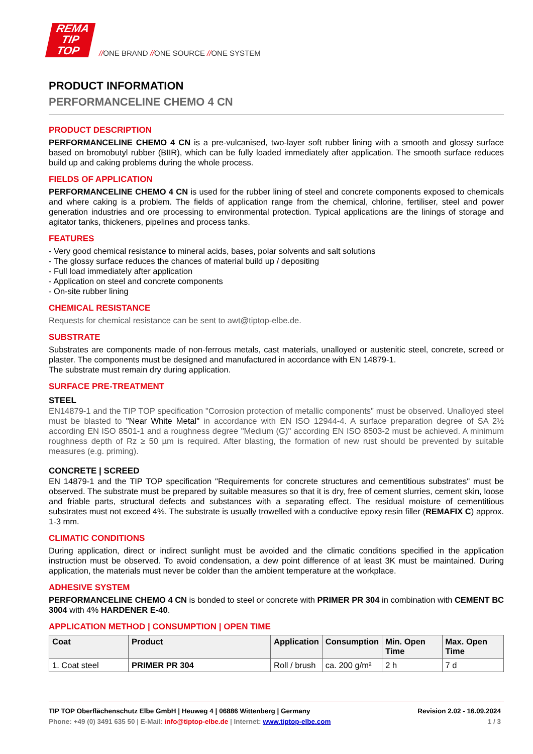REMA
TIP
TOP
//ONE BRAND //ONE SOURCE //ONE SYSTEM
PRODUCT INFORMATION
PERFORMANCELINE CHEMO 4 CN
PRODUCT DESCRIPTION
PERFORMANCELINE CHEMO 4 CN is a pre-vulcanised, two-layer soft rubber lining with a smooth and glossy surface based on bromobutyl rubber (BIIR), which can be fully loaded immediately after application. The smooth surface reduces build up and caking problems during the whole process.
FIELDS OF APPLICATION
PERFORMANCELINE CHEMO 4 CN is used for the rubber lining of steel and concrete components exposed to chemicals and where caking is a problem. The fields of application range from the chemical, chlorine, fertiliser, steel and power generation industries and ore processing to environmental protection. Typical applications are the linings of storage and agitator tanks, thickeners, pipelines and process tanks.
FEATURES
- Very good chemical resistance to mineral acids, bases, polar solvents and salt solutions
- The glossy surface reduces the chances of material build up / depositing
- Full load immediately after application
- Application on steel and concrete components
- On-site rubber lining
CHEMICAL RESISTANCE
Requests for chemical resistance can be sent to awt@tiptop-elbe.de.
SUBSTRATE
Substrates are components made of non-ferrous metals, cast materials, unalloyed or austenitic steel, concrete, screed or plaster. The components must be designed and manufactured in accordance with EN 14879-1.
The substrate must remain dry during application.
SURFACE PRE-TREATMENT
STEEL
EN14879-1 and the TIP TOP specification "Corrosion protection of metallic components" must be observed. Unalloyed steel must be blasted to "Near White Metal" in accordance with EN ISO 12944-4. A surface preparation degree of SA 2½ according EN ISO 8501-1 and a roughness degree "Medium (G)" according EN ISO 8503-2 must be achieved. A minimum roughness depth of Rz ≥ 50 µm is required. After blasting, the formation of new rust should be prevented by suitable measures (e.g. priming).
CONCRETE | SCREED
EN 14879-1 and the TIP TOP specification "Requirements for concrete structures and cementitious substrates" must be observed. The substrate must be prepared by suitable measures so that it is dry, free of cement slurries, cement skin, loose and friable parts, structural defects and substances with a separating effect. The residual moisture of cementitious substrates must not exceed 4%. The substrate is usually trowelled with a conductive epoxy resin filler (REMAFIX C) approx. 1-3 mm.
CLIMATIC CONDITIONS
During application, direct or indirect sunlight must be avoided and the climatic conditions specified in the application instruction must be observed. To avoid condensation, a dew point difference of at least 3K must be maintained. During application, the materials must never be colder than the ambient temperature at the workplace.
ADHESIVE SYSTEM
PERFORMANCELINE CHEMO 4 CN is bonded to steel or concrete with PRIMER PR 304 in combination with CEMENT BC 3004 with 4% HARDENER E-40.
APPLICATION METHOD | CONSUMPTION | OPEN TIME
| Coat | Product | Application | Consumption | Min. Open Time | Max. Open Time |
| --- | --- | --- | --- | --- | --- |
| 1. Coat steel | PRIMER PR 304 | Roll / brush | ca. 200 g/m² | 2 h | 7 d |
TIP TOP Oberflächenschutz Elbe GmbH | Heuweg 4 | 06886 Wittenberg | Germany Revision 2.02 - 16.09.2024
Phone: +49 (0) 3491 635 50 | E-Mail: info@tiptop-elbe.de | Internet: www.tiptop-elbe.com 1 / 3